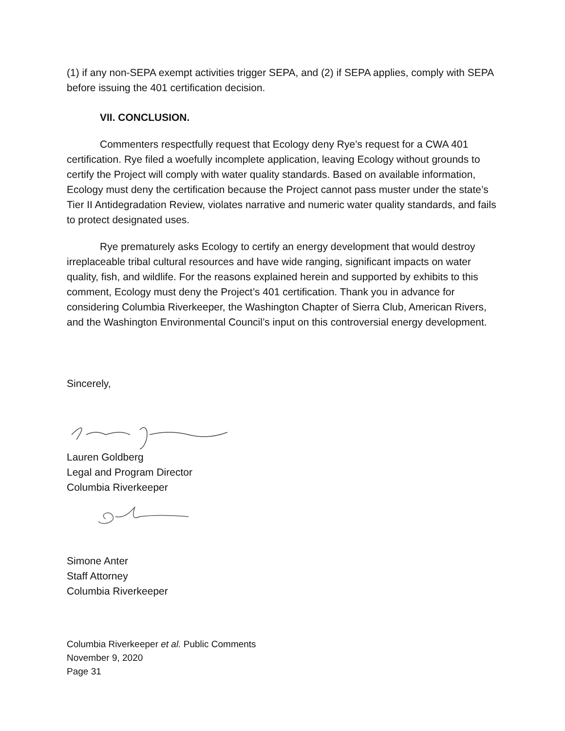(1) if any non-SEPA exempt activities trigger SEPA, and (2) if SEPA applies, comply with SEPA before issuing the 401 certification decision.
VII. CONCLUSION.
Commenters respectfully request that Ecology deny Rye’s request for a CWA 401 certification. Rye filed a woefully incomplete application, leaving Ecology without grounds to certify the Project will comply with water quality standards. Based on available information, Ecology must deny the certification because the Project cannot pass muster under the state’s Tier II Antidegradation Review, violates narrative and numeric water quality standards, and fails to protect designated uses.
Rye prematurely asks Ecology to certify an energy development that would destroy irreplaceable tribal cultural resources and have wide ranging, significant impacts on water quality, fish, and wildlife. For the reasons explained herein and supported by exhibits to this comment, Ecology must deny the Project’s 401 certification. Thank you in advance for considering Columbia Riverkeeper, the Washington Chapter of Sierra Club, American Rivers, and the Washington Environmental Council’s input on this controversial energy development.
Sincerely,
Lauren Goldberg
Legal and Program Director
Columbia Riverkeeper
Simone Anter
Staff Attorney
Columbia Riverkeeper
Columbia Riverkeeper et al. Public Comments
November 9, 2020
Page 31